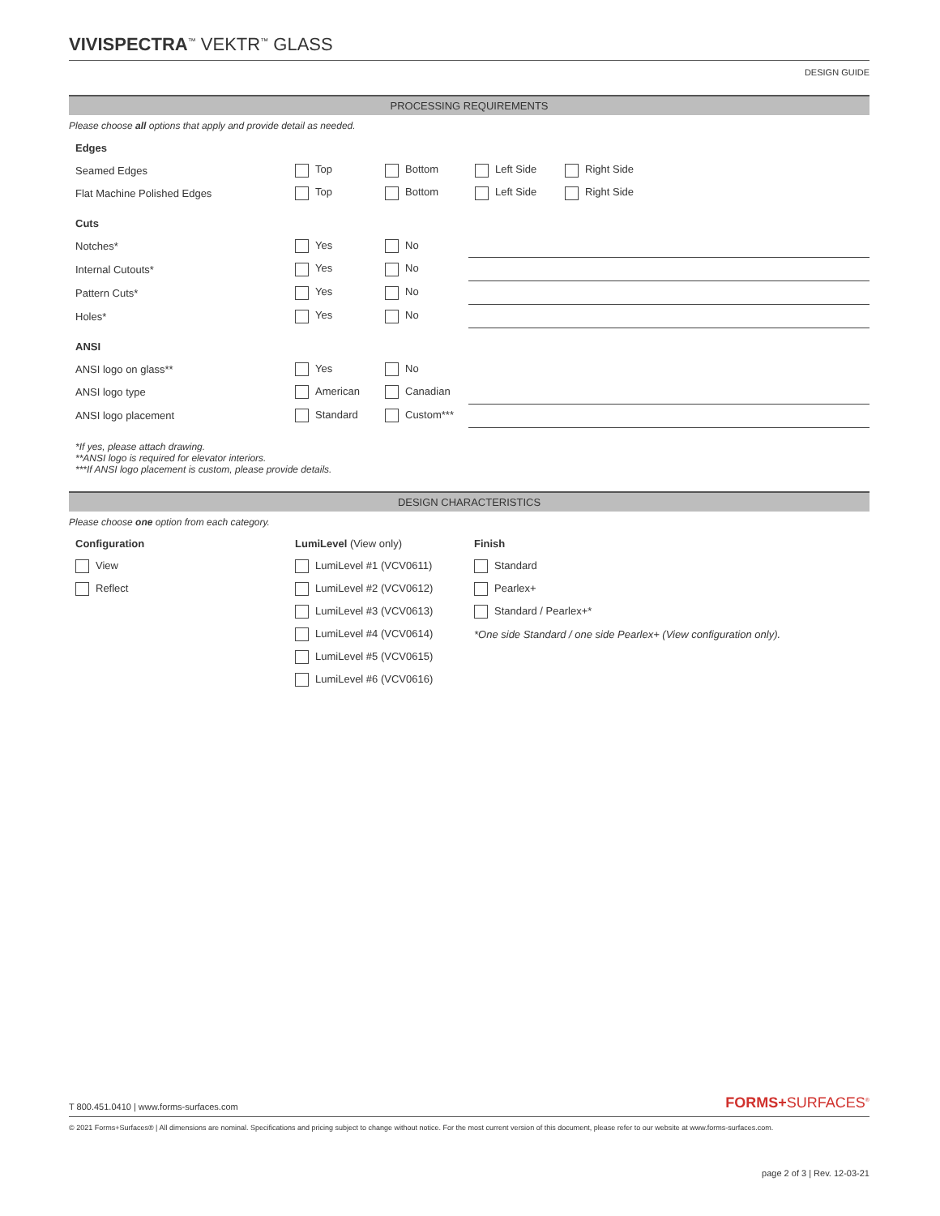VIVISPECTRA<sup>™</sup> VEKTR<sup>™</sup> GLASS
DESIGN GUIDE
PROCESSING REQUIREMENTS
Please choose all options that apply and provide detail as needed.
| Edges | | | | |
| Seamed Edges | Top | Bottom | Left Side | Right Side |
| Flat Machine Polished Edges | Top | Bottom | Left Side | Right Side |
| Cuts | | | | |
| Notches* | Yes | No | | |
| Internal Cutouts* | Yes | No | | |
| Pattern Cuts* | Yes | No | | |
| Holes* | Yes | No | | |
| ANSI | | | | |
| ANSI logo on glass** | Yes | No | | |
| ANSI logo type | American | Canadian | | |
| ANSI logo placement | Standard | Custom*** | | |
*If yes, please attach drawing.
**ANSI logo is required for elevator interiors.
***If ANSI logo placement is custom, please provide details.
DESIGN CHARACTERISTICS
Please choose one option from each category.
| Configuration | LumiLevel (View only) | Finish |
| View | LumiLevel #1 (VCV0611) | Standard |
| Reflect | LumiLevel #2 (VCV0612) | Pearlex+ |
| | LumiLevel #3 (VCV0613) | Standard / Pearlex+* |
| | LumiLevel #4 (VCV0614) | *One side Standard / one side Pearlex+ (View configuration only). |
| | LumiLevel #5 (VCV0615) | |
| | LumiLevel #6 (VCV0616) | |
T 800.451.0410 | www.forms-surfaces.com FORMS+SURFACES<sup>®</sup>
© 2021 Forms+Surfaces® | All dimensions are nominal. Specifications and pricing subject to change without notice. For the most current version of this document, please refer to our website at www.forms-surfaces.com.
page 2 of 3 | Rev. 12-03-21